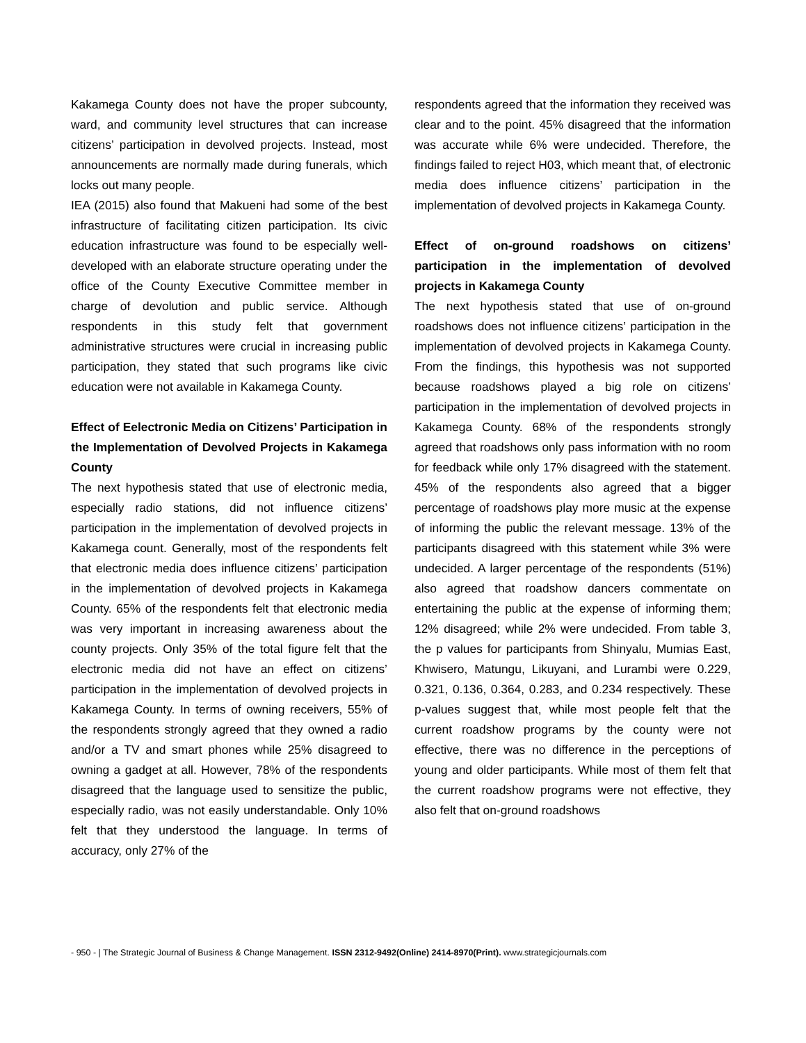Kakamega County does not have the proper subcounty, ward, and community level structures that can increase citizens’ participation in devolved projects. Instead, most announcements are normally made during funerals, which locks out many people.
IEA (2015) also found that Makueni had some of the best infrastructure of facilitating citizen participation. Its civic education infrastructure was found to be especially well-developed with an elaborate structure operating under the office of the County Executive Committee member in charge of devolution and public service. Although respondents in this study felt that government administrative structures were crucial in increasing public participation, they stated that such programs like civic education were not available in Kakamega County.
Effect of Eelectronic Media on Citizens’ Participation in the Implementation of Devolved Projects in Kakamega County
The next hypothesis stated that use of electronic media, especially radio stations, did not influence citizens’ participation in the implementation of devolved projects in Kakamega count. Generally, most of the respondents felt that electronic media does influence citizens’ participation in the implementation of devolved projects in Kakamega County. 65% of the respondents felt that electronic media was very important in increasing awareness about the county projects. Only 35% of the total figure felt that the electronic media did not have an effect on citizens’ participation in the implementation of devolved projects in Kakamega County. In terms of owning receivers, 55% of the respondents strongly agreed that they owned a radio and/or a TV and smart phones while 25% disagreed to owning a gadget at all. However, 78% of the respondents disagreed that the language used to sensitize the public, especially radio, was not easily understandable. Only 10% felt that they understood the language. In terms of accuracy, only 27% of the
respondents agreed that the information they received was clear and to the point. 45% disagreed that the information was accurate while 6% were undecided. Therefore, the findings failed to reject H03, which meant that, of electronic media does influence citizens’ participation in the implementation of devolved projects in Kakamega County.
Effect of on-ground roadshows on citizens’ participation in the implementation of devolved projects in Kakamega County
The next hypothesis stated that use of on-ground roadshows does not influence citizens’ participation in the implementation of devolved projects in Kakamega County. From the findings, this hypothesis was not supported because roadshows played a big role on citizens’ participation in the implementation of devolved projects in Kakamega County. 68% of the respondents strongly agreed that roadshows only pass information with no room for feedback while only 17% disagreed with the statement. 45% of the respondents also agreed that a bigger percentage of roadshows play more music at the expense of informing the public the relevant message. 13% of the participants disagreed with this statement while 3% were undecided. A larger percentage of the respondents (51%) also agreed that roadshow dancers commentate on entertaining the public at the expense of informing them; 12% disagreed; while 2% were undecided. From table 3, the p values for participants from Shinyalu, Mumias East, Khwisero, Matungu, Likuyani, and Lurambi were 0.229, 0.321, 0.136, 0.364, 0.283, and 0.234 respectively. These p-values suggest that, while most people felt that the current roadshow programs by the county were not effective, there was no difference in the perceptions of young and older participants. While most of them felt that the current roadshow programs were not effective, they also felt that on-ground roadshows
- 950 - | The Strategic Journal of Business & Change Management. ISSN 2312-9492(Online) 2414-8970(Print). www.strategicjournals.com